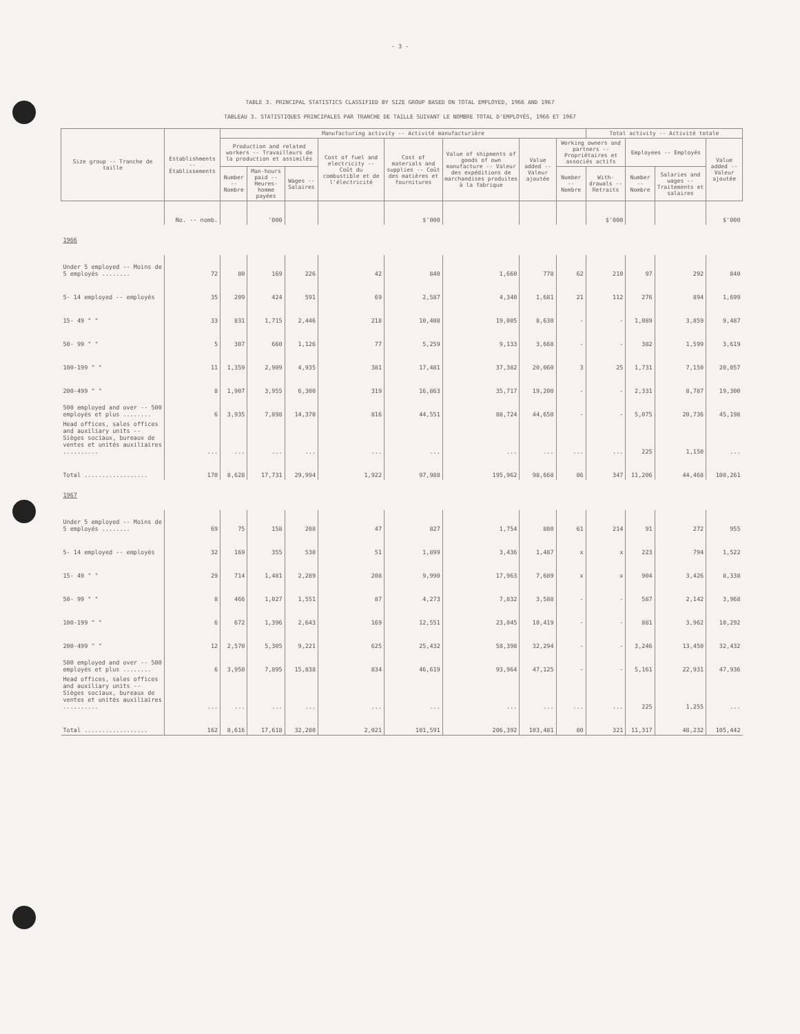- 3 -
TABLE 3. PRINCIPAL STATISTICS CLASSIFIED BY SIZE GROUP BASED ON TOTAL EMPLOYED, 1966 AND 1967
TABLEAU 3. STATISTIQUES PRINCIPALES PAR TRANCHE DE TAILLE SUIVANT LE NOMBRE TOTAL D'EMPLOYÉS, 1966 ET 1967
| Size group -- Tranche de taille | Establishments -- Établissements | Manufacturing activity -- Activité manufacturière | | | | | | | | Total activity -- Activité totale | | | |
| --- | --- | --- | --- | --- | --- | --- | --- | --- | --- | --- | --- | --- | --- |
| | | Production and related workers -- Travailleurs de la production et assimilés | | | Cost of fuel and electricity -- Coût du combustible et de l'électricité | Cost of materials and supplies -- Coût des matières et fournitures | Value of shipments of goods of own manufacture -- Valeur des expéditions de marchandises produites à la fabrique | Value added -- Valeur ajoutée | Working owners and partners -- Propriétaires et associés actifs | | Employees -- Employés | | Value added -- Valeur ajoutée |
| | | Number -- Nombre | Man-hours paid -- Heures-homme payées | Wages -- Salaires | | | | | Number -- Nombre | With-drawals -- Retraits | Number -- Nombre | Salaries and wages -- Traitements et salaires | |
| | No. -- nomb. | | '000 | | | $'000 | | | | $'000 | | | $'000 |
| 1966 | | | | | | | | | | | | | |
| Under 5 employed -- Moins de 5 employés ........ | 72 | 80 | 169 | 226 | 42 | 840 | 1,660 | 778 | 62 | 210 | 97 | 292 | 840 |
| 5- 14 employed -- employés | 35 | 209 | 424 | 591 | 69 | 2,587 | 4,340 | 1,681 | 21 | 112 | 276 | 894 | 1,699 |
| 15- 49 " " | 33 | 831 | 1,715 | 2,446 | 218 | 10,408 | 19,005 | 8,630 | - | - | 1,089 | 3,859 | 9,487 |
| 50- 99 " " | 5 | 307 | 660 | 1,126 | 77 | 5,259 | 9,133 | 3,668 | - | - | 382 | 1,599 | 3,619 |
| 100-199 " " | 11 | 1,359 | 2,909 | 4,935 | 381 | 17,481 | 37,382 | 20,060 | 3 | 25 | 1,731 | 7,150 | 20,057 |
| 200-499 " " | 8 | 1,907 | 3,955 | 6,300 | 319 | 16,863 | 35,717 | 19,200 | - | - | 2,331 | 8,787 | 19,300 |
| 500 employed and over -- 500 employés et plus ........ | 6 | 3,935 | 7,898 | 14,370 | 816 | 44,551 | 88,724 | 44,650 | - | - | 5,075 | 20,736 | 45,198 |
| Head offices, sales offices and auxiliary units -- Sièges sociaux, bureaux de ventes et unités auxiliaires .......... | ... | ... | ... | ... | ... | ... | ... | ... | ... | ... | 225 | 1,150 | ... |
| Total .................. | 170 | 8,628 | 17,731 | 29,994 | 1,922 | 97,988 | 195,962 | 98,668 | 86 | 347 | 11,206 | 44,468 | 100,261 |
| 1967 | | | | | | | | | | | | | |
| Under 5 employed -- Moins de 5 employés ........ | 69 | 75 | 158 | 208 | 47 | 827 | 1,754 | 880 | 61 | 214 | 91 | 272 | 955 |
| 5- 14 employed -- employés | 32 | 169 | 355 | 530 | 51 | 1,899 | 3,436 | 1,487 | x | x | 223 | 794 | 1,522 |
| 15- 49 " " | 29 | 714 | 1,481 | 2,289 | 208 | 9,990 | 17,963 | 7,689 | x | x | 904 | 3,426 | 8,338 |
| 50- 99 " " | 8 | 466 | 1,027 | 1,551 | 87 | 4,273 | 7,832 | 3,588 | - | - | 587 | 2,142 | 3,968 |
| 100-199 " " | 6 | 672 | 1,396 | 2,643 | 169 | 12,551 | 23,045 | 10,419 | - | - | 881 | 3,962 | 10,292 |
| 200-499 " " | 12 | 2,570 | 5,305 | 9,221 | 625 | 25,432 | 58,398 | 32,294 | - | - | 3,246 | 13,450 | 32,432 |
| 500 employed and over -- 500 employés et plus ........ | 6 | 3,950 | 7,895 | 15,838 | 834 | 46,619 | 93,964 | 47,125 | - | - | 5,161 | 22,931 | 47,936 |
| Head offices, sales offices and auxiliary units -- Sièges sociaux, bureaux de ventes et unités auxiliaires .......... | ... | ... | ... | ... | ... | ... | ... | ... | ... | ... | 225 | 1,255 | ... |
| Total .................. | 162 | 8,616 | 17,618 | 32,280 | 2,021 | 101,591 | 206,392 | 103,481 | 80 | 321 | 11,317 | 48,232 | 105,442 |